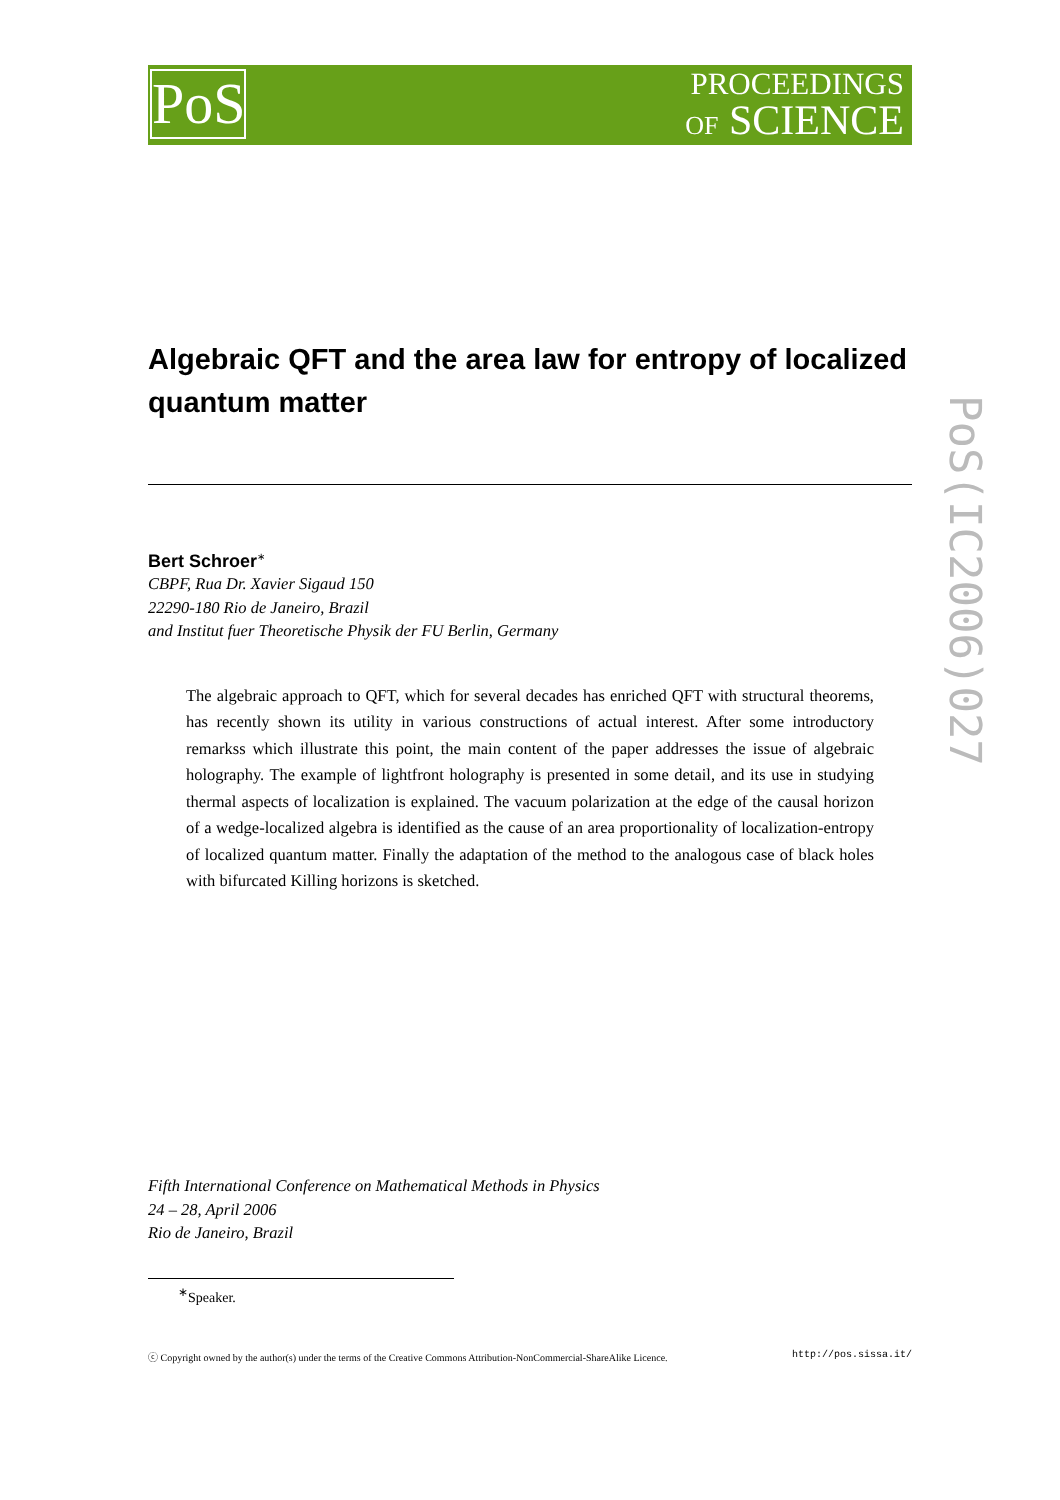PoS
PROCEEDINGS
OF SCIENCE
PoS(IC2006)027
Algebraic QFT and the area law for entropy of localized quantum matter
Bert Schroer<sup>∗</sup>
CBPF, Rua Dr. Xavier Sigaud 150
22290-180 Rio de Janeiro, Brazil
and Institut fuer Theoretische Physik der FU Berlin, Germany
The algebraic approach to QFT, which for several decades has enriched QFT with structural theorems, has recently shown its utility in various constructions of actual interest. After some introductory remarkss which illustrate this point, the main content of the paper addresses the issue of algebraic holography. The example of lightfront holography is presented in some detail, and its use in studying thermal aspects of localization is explained. The vacuum polarization at the edge of the causal horizon of a wedge-localized algebra is identified as the cause of an area proportionality of localization-entropy of localized quantum matter. Finally the adaptation of the method to the analogous case of black holes with bifurcated Killing horizons is sketched.
Fifth International Conference on Mathematical Methods in Physics
24 – 28, April 2006
Rio de Janeiro, Brazil
<sup>∗</sup>Speaker.
ⓒ Copyright owned by the author(s) under the terms of the Creative Commons Attribution-NonCommercial-ShareAlike Licence. http://pos.sissa.it/